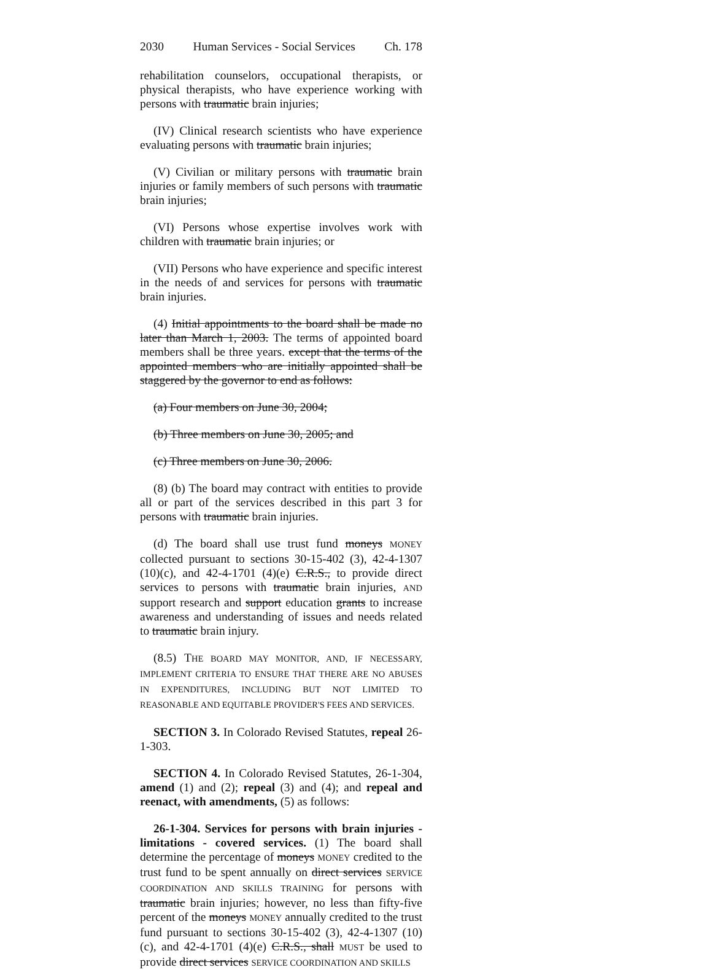2030 Human Services - Social Services Ch. 178
rehabilitation counselors, occupational therapists, or physical therapists, who have experience working with persons with traumatic brain injuries;
(IV) Clinical research scientists who have experience evaluating persons with traumatic brain injuries;
(V) Civilian or military persons with traumatic brain injuries or family members of such persons with traumatic brain injuries;
(VI) Persons whose expertise involves work with children with traumatic brain injuries; or
(VII) Persons who have experience and specific interest in the needs of and services for persons with traumatic brain injuries.
(4) Initial appointments to the board shall be made no later than March 1, 2003. The terms of appointed board members shall be three years. except that the terms of the appointed members who are initially appointed shall be staggered by the governor to end as follows:
(a) Four members on June 30, 2004;
(b) Three members on June 30, 2005; and
(c) Three members on June 30, 2006.
(8) (b) The board may contract with entities to provide all or part of the services described in this part 3 for persons with traumatic brain injuries.
(d) The board shall use trust fund moneys MONEY collected pursuant to sections 30-15-402 (3), 42-4-1307 (10)(c), and 42-4-1701 (4)(e) C.R.S., to provide direct services to persons with traumatic brain injuries, AND support research and support education grants to increase awareness and understanding of issues and needs related to traumatic brain injury.
(8.5) THE BOARD MAY MONITOR, AND, IF NECESSARY, IMPLEMENT CRITERIA TO ENSURE THAT THERE ARE NO ABUSES IN EXPENDITURES, INCLUDING BUT NOT LIMITED TO REASONABLE AND EQUITABLE PROVIDER'S FEES AND SERVICES.
SECTION 3. In Colorado Revised Statutes, repeal 26-1-303.
SECTION 4. In Colorado Revised Statutes, 26-1-304, amend (1) and (2); repeal (3) and (4); and repeal and reenact, with amendments, (5) as follows:
26-1-304. Services for persons with brain injuries - limitations - covered services. (1) The board shall determine the percentage of moneys MONEY credited to the trust fund to be spent annually on direct services SERVICE COORDINATION AND SKILLS TRAINING for persons with traumatic brain injuries; however, no less than fifty-five percent of the moneys MONEY annually credited to the trust fund pursuant to sections 30-15-402 (3), 42-4-1307 (10)(c), and 42-4-1701 (4)(e) C.R.S., shall MUST be used to provide direct services SERVICE COORDINATION AND SKILLS